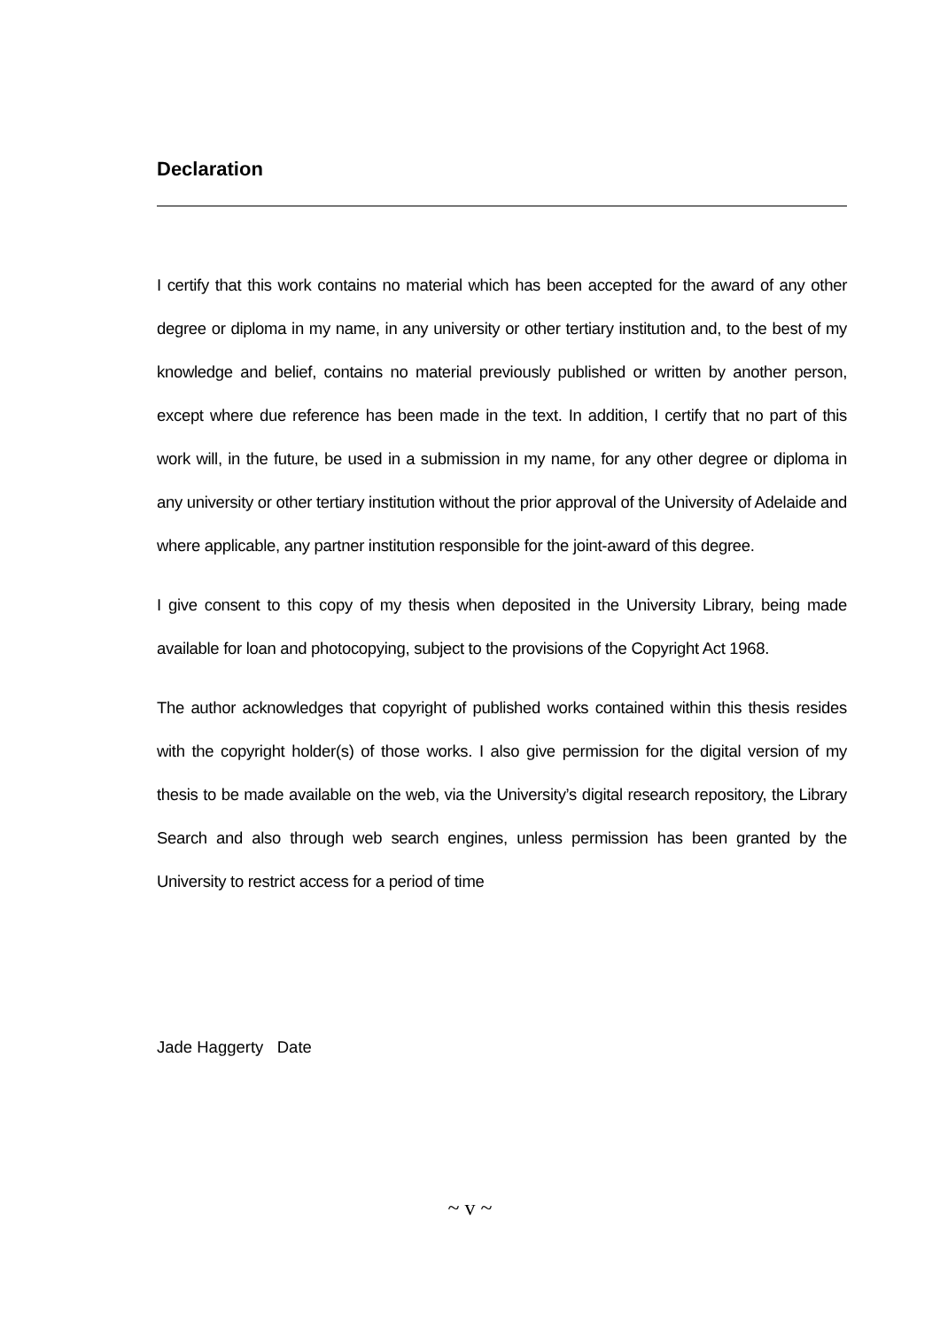Declaration
I certify that this work contains no material which has been accepted for the award of any other degree or diploma in my name, in any university or other tertiary institution and, to the best of my knowledge and belief, contains no material previously published or written by another person, except where due reference has been made in the text. In addition, I certify that no part of this work will, in the future, be used in a submission in my name, for any other degree or diploma in any university or other tertiary institution without the prior approval of the University of Adelaide and where applicable, any partner institution responsible for the joint-award of this degree.
I give consent to this copy of my thesis when deposited in the University Library, being made available for loan and photocopying, subject to the provisions of the Copyright Act 1968.
The author acknowledges that copyright of published works contained within this thesis resides with the copyright holder(s) of those works. I also give permission for the digital version of my thesis to be made available on the web, via the University’s digital research repository, the Library Search and also through web search engines, unless permission has been granted by the University to restrict access for a period of time
Jade Haggerty Date
~ v ~